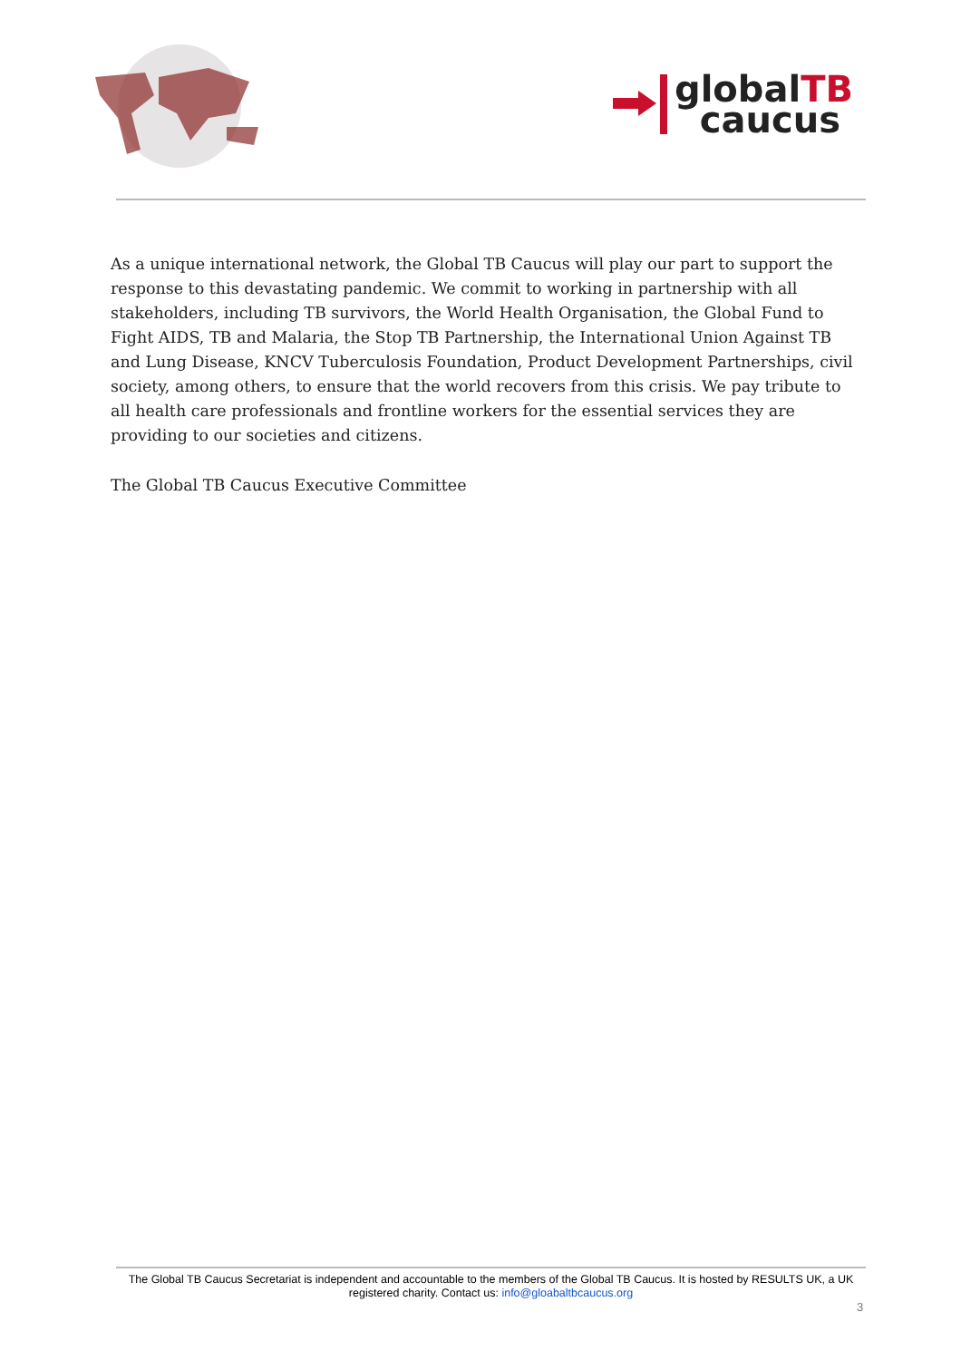globalTB
caucus
As a unique international network, the Global TB Caucus will play our part to support the response to this devastating pandemic. We commit to working in partnership with all stakeholders, including TB survivors, the World Health Organisation, the Global Fund to Fight AIDS, TB and Malaria, the Stop TB Partnership, the International Union Against TB and Lung Disease, KNCV Tuberculosis Foundation, Product Development Partnerships, civil society, among others, to ensure that the world recovers from this crisis. We pay tribute to all health care professionals and frontline workers for the essential services they are providing to our societies and citizens.
The Global TB Caucus Executive Committee
The Global TB Caucus Secretariat is independent and accountable to the members of the Global TB Caucus. It is hosted by RESULTS UK, a UK registered charity. Contact us: info@gloabaltbcaucus.org
3